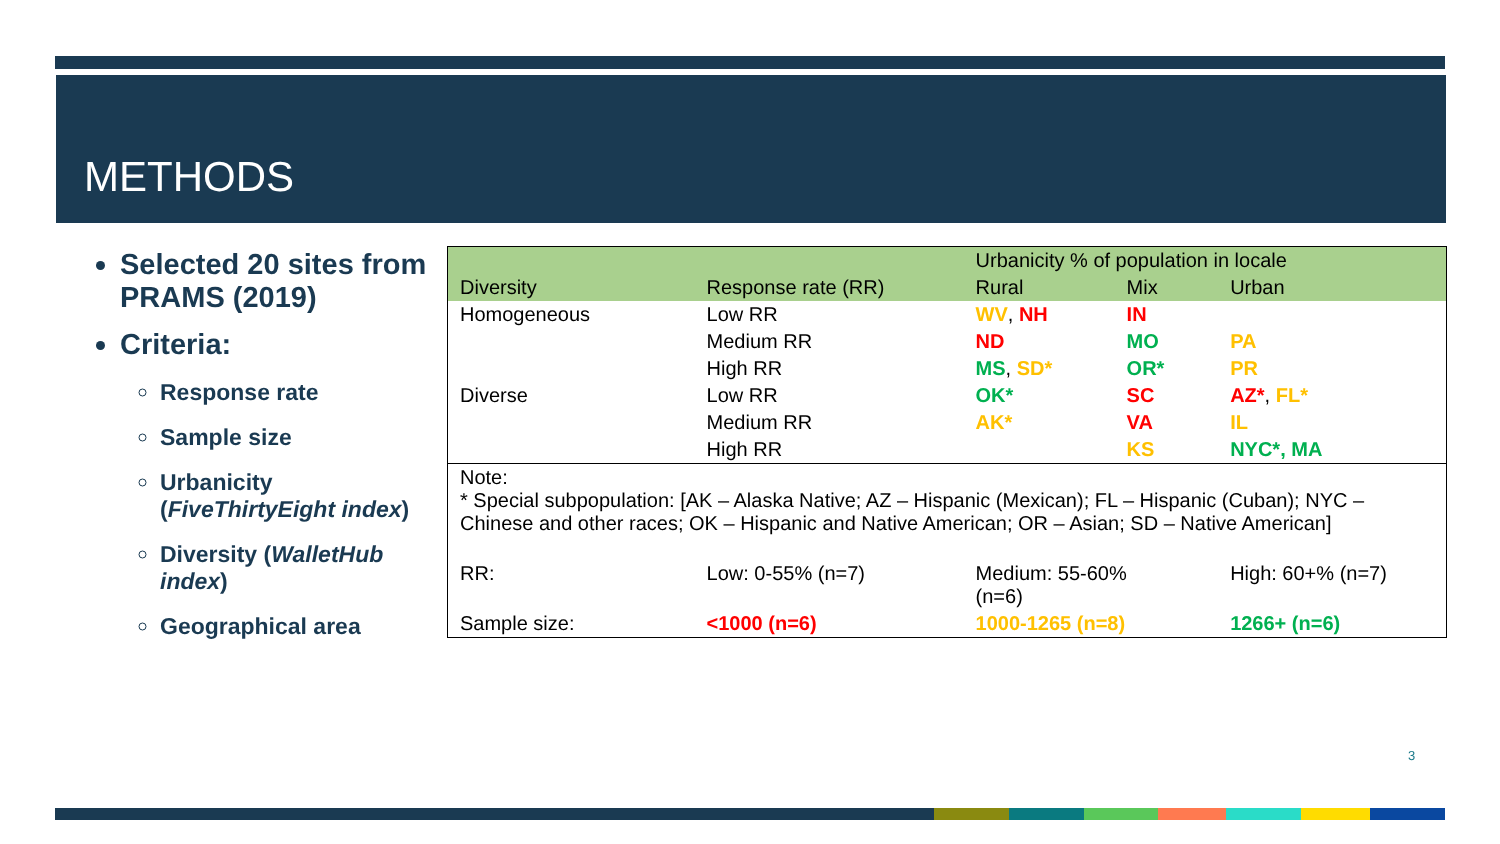METHODS
Selected 20 sites from PRAMS (2019)
Criteria:
Response rate
Sample size
Urbanicity (FiveThirtyEight index)
Diversity (WalletHub index)
Geographical area
| | | Urbanicity % of population in locale | | |
| --- | --- | --- | --- | --- |
| Diversity | Response rate (RR) | Rural | Mix | Urban |
| Homogeneous | Low RR | WV , NH | IN | |
| | Medium RR | ND | MO | PA |
| | High RR | MS , SD* | OR* | PR |
| Diverse | Low RR | OK* | SC | AZ* , FL* |
| | Medium RR | AK* | VA | IL |
| | High RR | | KS | NYC*, MA |
| Note: * Special subpopulation: [AK – Alaska Native; AZ – Hispanic (Mexican); FL – Hispanic (Cuban); NYC – Chinese and other races; OK – Hispanic and Native American; OR – Asian; SD – Native American] | | | | |
| RR: | Low: 0-55% (n=7) | Medium: 55-60% (n=6) | | High: 60+% (n=7) |
| Sample size: | <1000 (n=6) | 1000-1265 (n=8) | | 1266+ (n=6) |
3